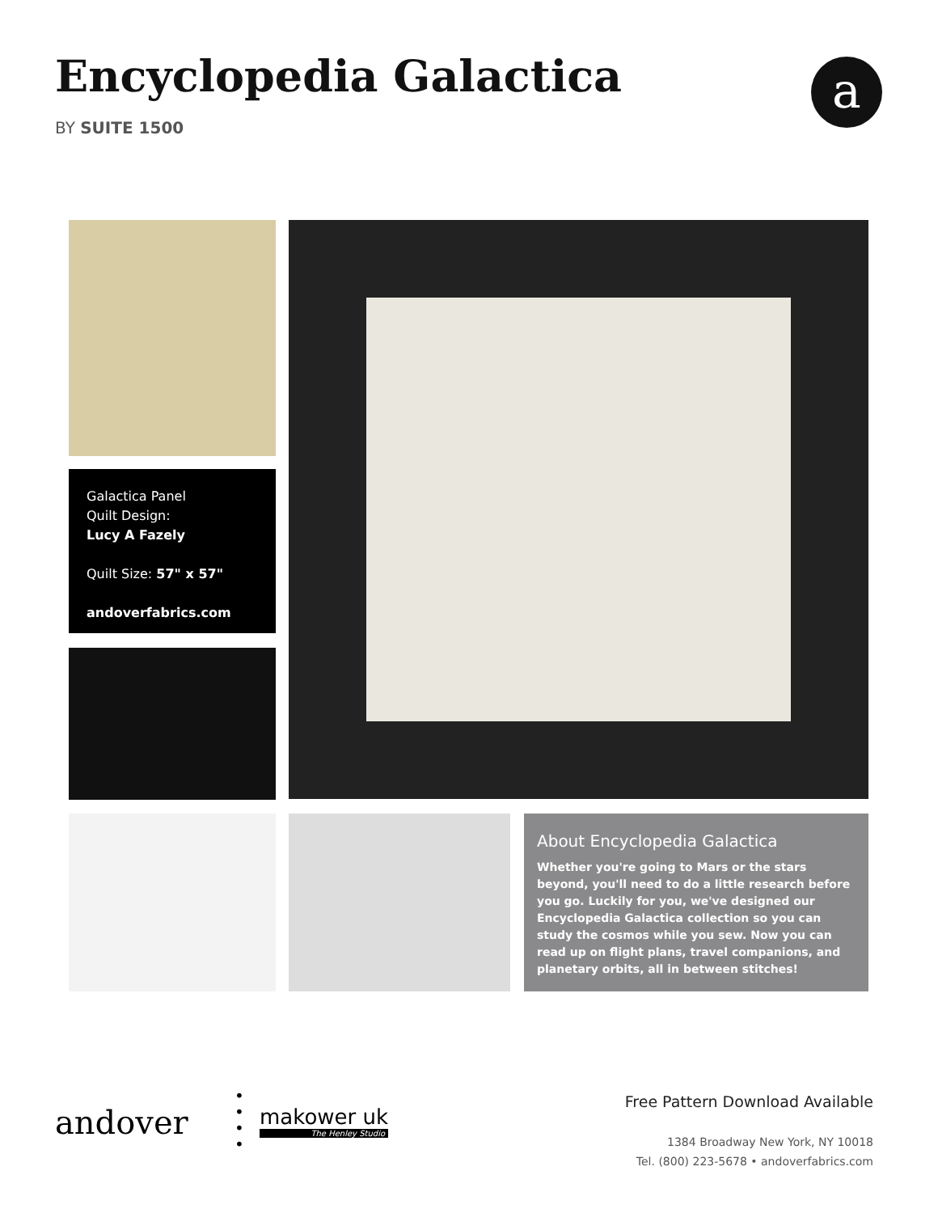Encyclopedia Galactica
BY SUITE 1500
a
Galactica Panel
Quilt Design:
Lucy A Fazely
Quilt Size: 57" x 57"
andoverfabrics.com
About Encyclopedia Galactica
Whether you're going to Mars or the stars beyond, you'll need to do a little research before you go. Luckily for you, we've designed our Encyclopedia Galactica collection so you can study the cosmos while you sew. Now you can read up on flight plans, travel companions, and planetary orbits, all in between stitches!
andover
•
•
•
•
makower uk
The Henley Studio
Free Pattern Download Available
1384 Broadway New York, NY 10018
Tel. (800) 223-5678 • andoverfabrics.com